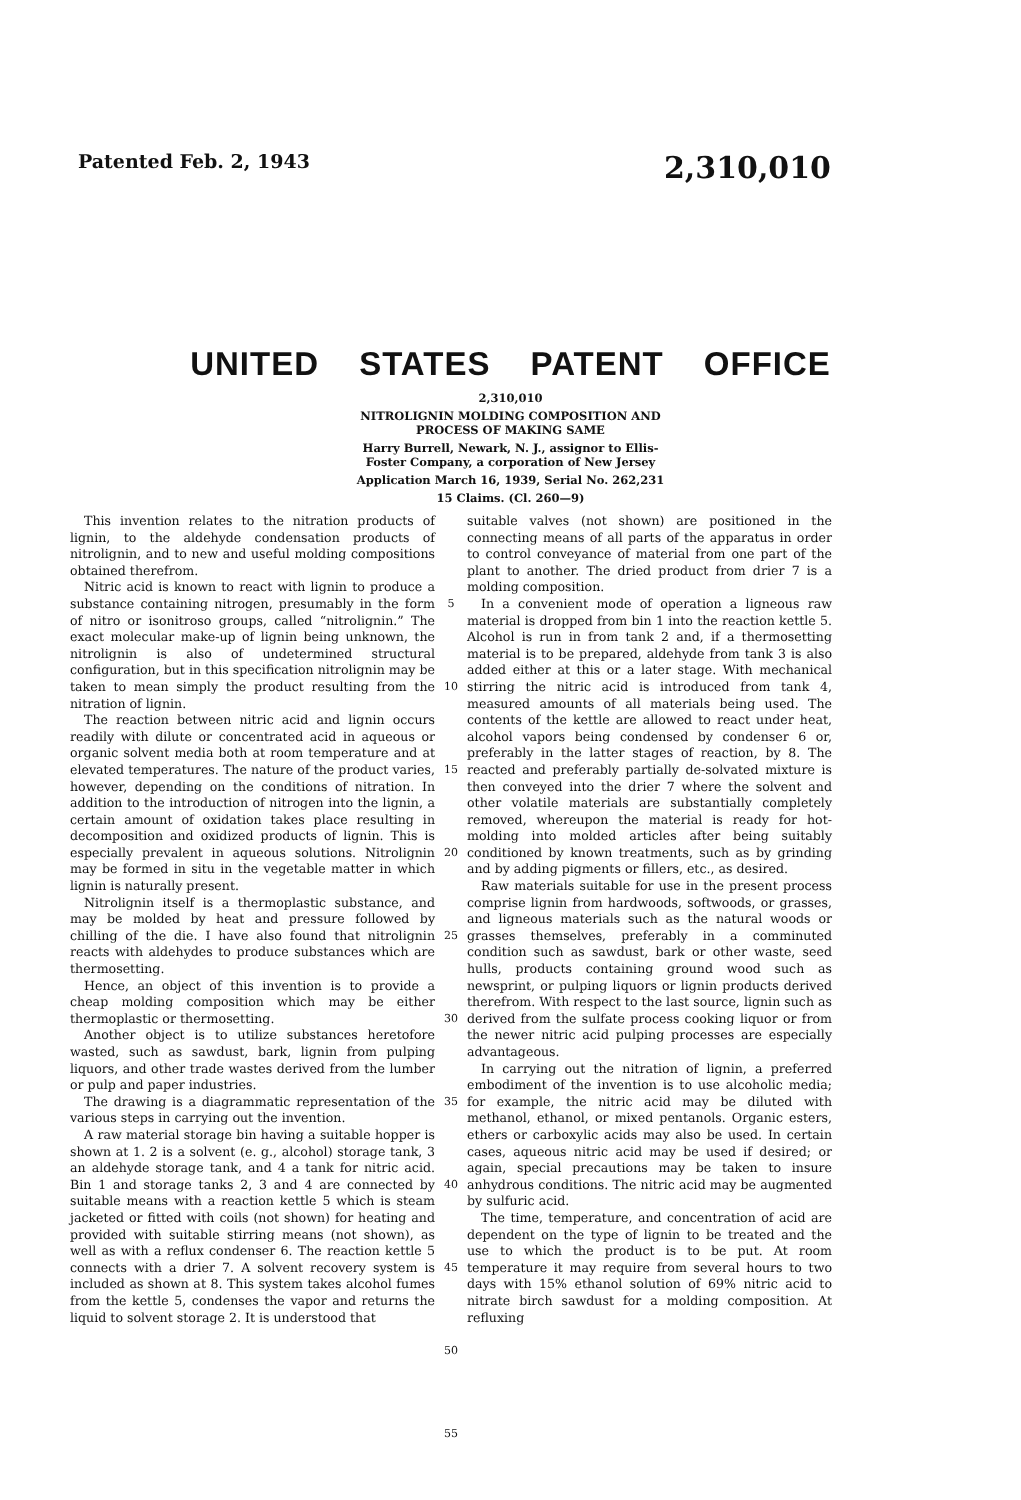Patented Feb. 2, 1943 2,310,010
UNITED STATES PATENT OFFICE
2,310,010
NITROLIGNIN MOLDING COMPOSITION AND
PROCESS OF MAKING SAME
Harry Burrell, Newark, N. J., assignor to Ellis-
Foster Company, a corporation of New Jersey
Application March 16, 1939, Serial No. 262,231
15 Claims. (Cl. 260—9)
This invention relates to the nitration products of lignin, to the aldehyde condensation products of nitrolignin, and to new and useful molding compositions obtained therefrom.
Nitric acid is known to react with lignin to produce a substance containing nitrogen, presumably in the form of nitro or isonitroso groups, called “nitrolignin.” The exact molecular make-up of lignin being unknown, the nitrolignin is also of undetermined structural configuration, but in this specification nitrolignin may be taken to mean simply the product resulting from the nitration of lignin.
The reaction between nitric acid and lignin occurs readily with dilute or concentrated acid in aqueous or organic solvent media both at room temperature and at elevated temperatures. The nature of the product varies, however, depending on the conditions of nitration. In addition to the introduction of nitrogen into the lignin, a certain amount of oxidation takes place resulting in decomposition and oxidized products of lignin. This is especially prevalent in aqueous solutions. Nitrolignin may be formed in situ in the vegetable matter in which lignin is naturally present.
Nitrolignin itself is a thermoplastic substance, and may be molded by heat and pressure followed by chilling of the die. I have also found that nitrolignin reacts with aldehydes to produce substances which are thermosetting.
Hence, an object of this invention is to provide a cheap molding composition which may be either thermoplastic or thermosetting.
Another object is to utilize substances heretofore wasted, such as sawdust, bark, lignin from pulping liquors, and other trade wastes derived from the lumber or pulp and paper industries.
The drawing is a diagrammatic representation of the various steps in carrying out the invention.
A raw material storage bin having a suitable hopper is shown at 1. 2 is a solvent (e. g., alcohol) storage tank, 3 an aldehyde storage tank, and 4 a tank for nitric acid. Bin 1 and storage tanks 2, 3 and 4 are connected by suitable means with a reaction kettle 5 which is steam jacketed or fitted with coils (not shown) for heating and provided with suitable stirring means (not shown), as well as with a reflux condenser 6. The reaction kettle 5 connects with a drier 7. A solvent recovery system is included as shown at 8. This system takes alcohol fumes from the kettle 5, condenses the vapor and returns the liquid to solvent storage 2. It is understood that
5
10
15
20
25
30
35
40
45
50
55
suitable valves (not shown) are positioned in the connecting means of all parts of the apparatus in order to control conveyance of material from one part of the plant to another. The dried product from drier 7 is a molding composition.
In a convenient mode of operation a ligneous raw material is dropped from bin 1 into the reaction kettle 5. Alcohol is run in from tank 2 and, if a thermosetting material is to be prepared, aldehyde from tank 3 is also added either at this or a later stage. With mechanical stirring the nitric acid is introduced from tank 4, measured amounts of all materials being used. The contents of the kettle are allowed to react under heat, alcohol vapors being condensed by condenser 6 or, preferably in the latter stages of reaction, by 8. The reacted and preferably partially de-solvated mixture is then conveyed into the drier 7 where the solvent and other volatile materials are substantially completely removed, whereupon the material is ready for hot-molding into molded articles after being suitably conditioned by known treatments, such as by grinding and by adding pigments or fillers, etc., as desired.
Raw materials suitable for use in the present process comprise lignin from hardwoods, softwoods, or grasses, and ligneous materials such as the natural woods or grasses themselves, preferably in a comminuted condition such as sawdust, bark or other waste, seed hulls, products containing ground wood such as newsprint, or pulping liquors or lignin products derived therefrom. With respect to the last source, lignin such as derived from the sulfate process cooking liquor or from the newer nitric acid pulping processes are especially advantageous.
In carrying out the nitration of lignin, a preferred embodiment of the invention is to use alcoholic media; for example, the nitric acid may be diluted with methanol, ethanol, or mixed pentanols. Organic esters, ethers or carboxylic acids may also be used. In certain cases, aqueous nitric acid may be used if desired; or again, special precautions may be taken to insure anhydrous conditions. The nitric acid may be augmented by sulfuric acid.
The time, temperature, and concentration of acid are dependent on the type of lignin to be treated and the use to which the product is to be put. At room temperature it may require from several hours to two days with 15% ethanol solution of 69% nitric acid to nitrate birch sawdust for a molding composition. At refluxing